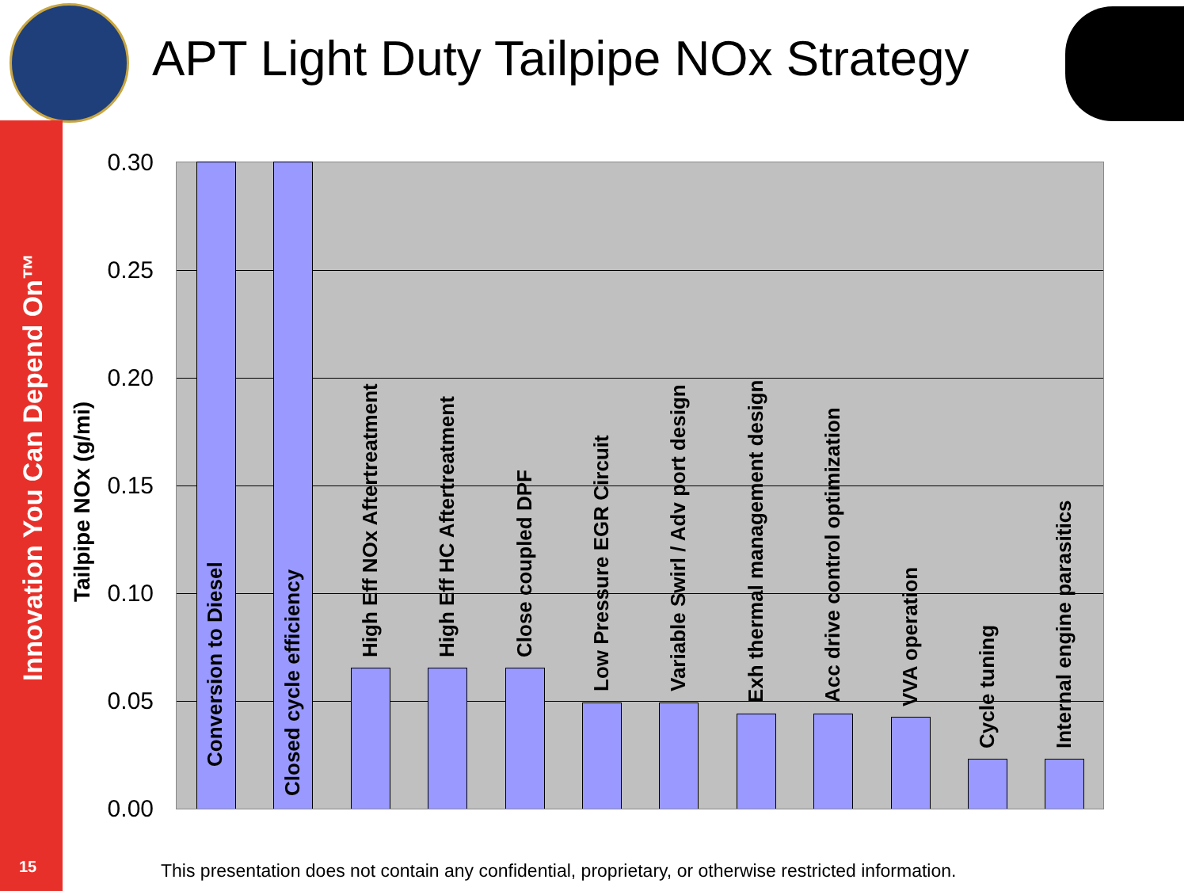APT Light Duty Tailpipe NOx Strategy
Innovation You Can Depend On™
Tailpipe NOx (g/mi)
0.30
0.25
0.20
0.15
0.10
0.05
0.00
Conversion to Diesel
Closed cycle efficiency
High Eff NOx Aftertreatment High Eff HC Aftertreatment Close coupled DPF
Low Pressure EGR Circuit Variable Swirl / Adv port design Exh thermal management design Acc drive control optimization VVA operation
Cycle tuning Internal engine parasitics
15
This presentation does not contain any confidential, proprietary, or otherwise restricted information.